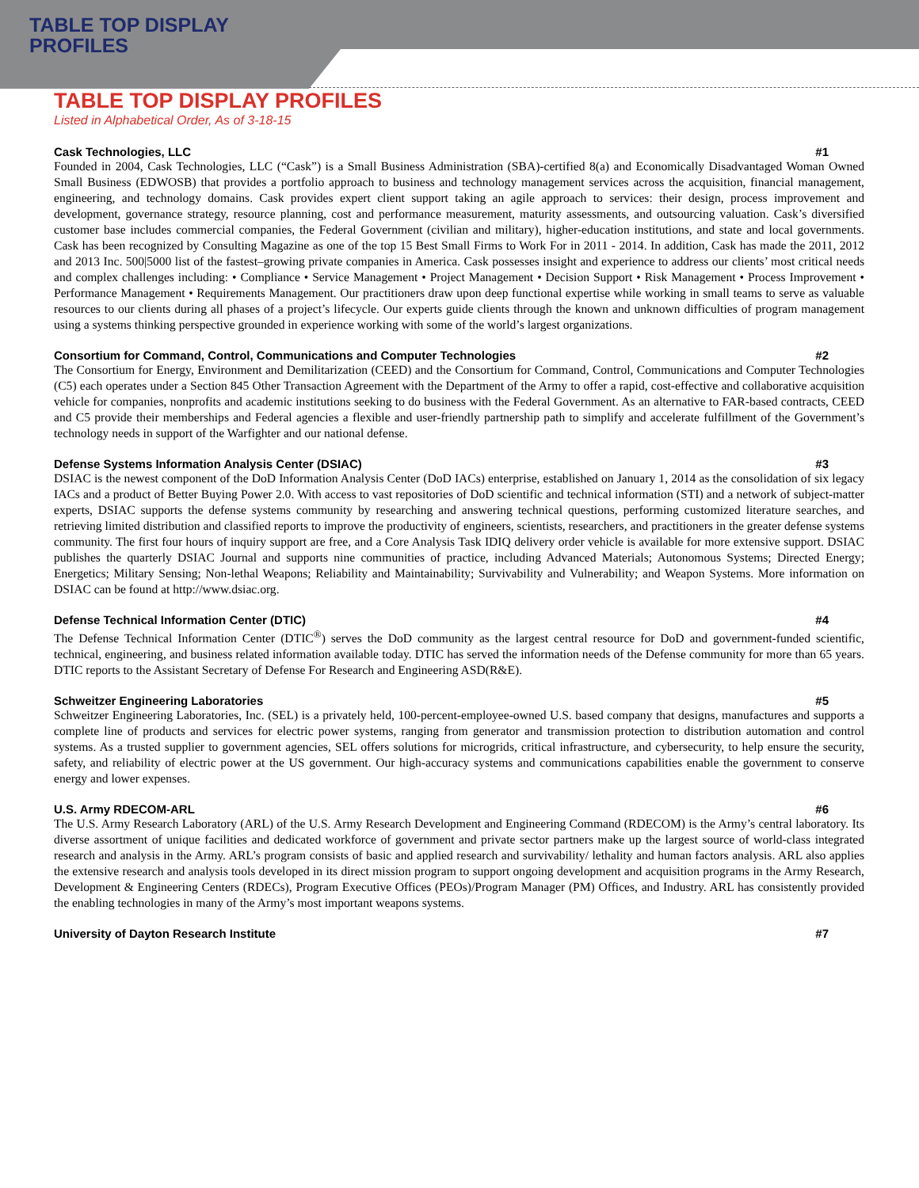TABLE TOP DISPLAY
PROFILES
TABLE TOP DISPLAY PROFILES
Listed in Alphabetical Order, As of 3-18-15
Cask Technologies, LLC #1
Founded in 2004, Cask Technologies, LLC (“Cask”) is a Small Business Administration (SBA)-certified 8(a) and Economically Disadvantaged Woman Owned Small Business (EDWOSB) that provides a portfolio approach to business and technology management services across the acquisition, financial management, engineering, and technology domains. Cask provides expert client support taking an agile approach to services: their design, process improvement and development, governance strategy, resource planning, cost and performance measurement, maturity assessments, and outsourcing valuation. Cask’s diversified customer base includes commercial companies, the Federal Government (civilian and military), higher-education institutions, and state and local governments. Cask has been recognized by Consulting Magazine as one of the top 15 Best Small Firms to Work For in 2011 - 2014. In addition, Cask has made the 2011, 2012 and 2013 Inc. 500|5000 list of the fastest–growing private companies in America. Cask possesses insight and experience to address our clients’ most critical needs and complex challenges including: • Compliance • Service Management • Project Management • Decision Support • Risk Management • Process Improvement • Performance Management • Requirements Management. Our practitioners draw upon deep functional expertise while working in small teams to serve as valuable resources to our clients during all phases of a project’s lifecycle. Our experts guide clients through the known and unknown difficulties of program management using a systems thinking perspective grounded in experience working with some of the world’s largest organizations.
Consortium for Command, Control, Communications and Computer Technologies #2
The Consortium for Energy, Environment and Demilitarization (CEED) and the Consortium for Command, Control, Communications and Computer Technologies (C5) each operates under a Section 845 Other Transaction Agreement with the Department of the Army to offer a rapid, cost-effective and collaborative acquisition vehicle for companies, nonprofits and academic institutions seeking to do business with the Federal Government. As an alternative to FAR-based contracts, CEED and C5 provide their memberships and Federal agencies a flexible and user-friendly partnership path to simplify and accelerate fulfillment of the Government’s technology needs in support of the Warfighter and our national defense.
Defense Systems Information Analysis Center (DSIAC) #3
DSIAC is the newest component of the DoD Information Analysis Center (DoD IACs) enterprise, established on January 1, 2014 as the consolidation of six legacy IACs and a product of Better Buying Power 2.0. With access to vast repositories of DoD scientific and technical information (STI) and a network of subject-matter experts, DSIAC supports the defense systems community by researching and answering technical questions, performing customized literature searches, and retrieving limited distribution and classified reports to improve the productivity of engineers, scientists, researchers, and practitioners in the greater defense systems community. The first four hours of inquiry support are free, and a Core Analysis Task IDIQ delivery order vehicle is available for more extensive support. DSIAC publishes the quarterly DSIAC Journal and supports nine communities of practice, including Advanced Materials; Autonomous Systems; Directed Energy; Energetics; Military Sensing; Non-lethal Weapons; Reliability and Maintainability; Survivability and Vulnerability; and Weapon Systems. More information on DSIAC can be found at http://www.dsiac.org.
Defense Technical Information Center (DTIC) #4
The Defense Technical Information Center (DTIC<sup>®</sup>) serves the DoD community as the largest central resource for DoD and government-funded scientific, technical, engineering, and business related information available today. DTIC has served the information needs of the Defense community for more than 65 years. DTIC reports to the Assistant Secretary of Defense For Research and Engineering ASD(R&E).
Schweitzer Engineering Laboratories #5
Schweitzer Engineering Laboratories, Inc. (SEL) is a privately held, 100-percent-employee-owned U.S. based company that designs, manufactures and supports a complete line of products and services for electric power systems, ranging from generator and transmission protection to distribution automation and control systems. As a trusted supplier to government agencies, SEL offers solutions for microgrids, critical infrastructure, and cybersecurity, to help ensure the security, safety, and reliability of electric power at the US government. Our high-accuracy systems and communications capabilities enable the government to conserve energy and lower expenses.
U.S. Army RDECOM-ARL #6
The U.S. Army Research Laboratory (ARL) of the U.S. Army Research Development and Engineering Command (RDECOM) is the Army’s central laboratory. Its diverse assortment of unique facilities and dedicated workforce of government and private sector partners make up the largest source of world-class integrated research and analysis in the Army. ARL’s program consists of basic and applied research and survivability/ lethality and human factors analysis. ARL also applies the extensive research and analysis tools developed in its direct mission program to support ongoing development and acquisition programs in the Army Research, Development & Engineering Centers (RDECs), Program Executive Offices (PEOs)/Program Manager (PM) Offices, and Industry. ARL has consistently provided the enabling technologies in many of the Army’s most important weapons systems.
University of Dayton Research Institute #7